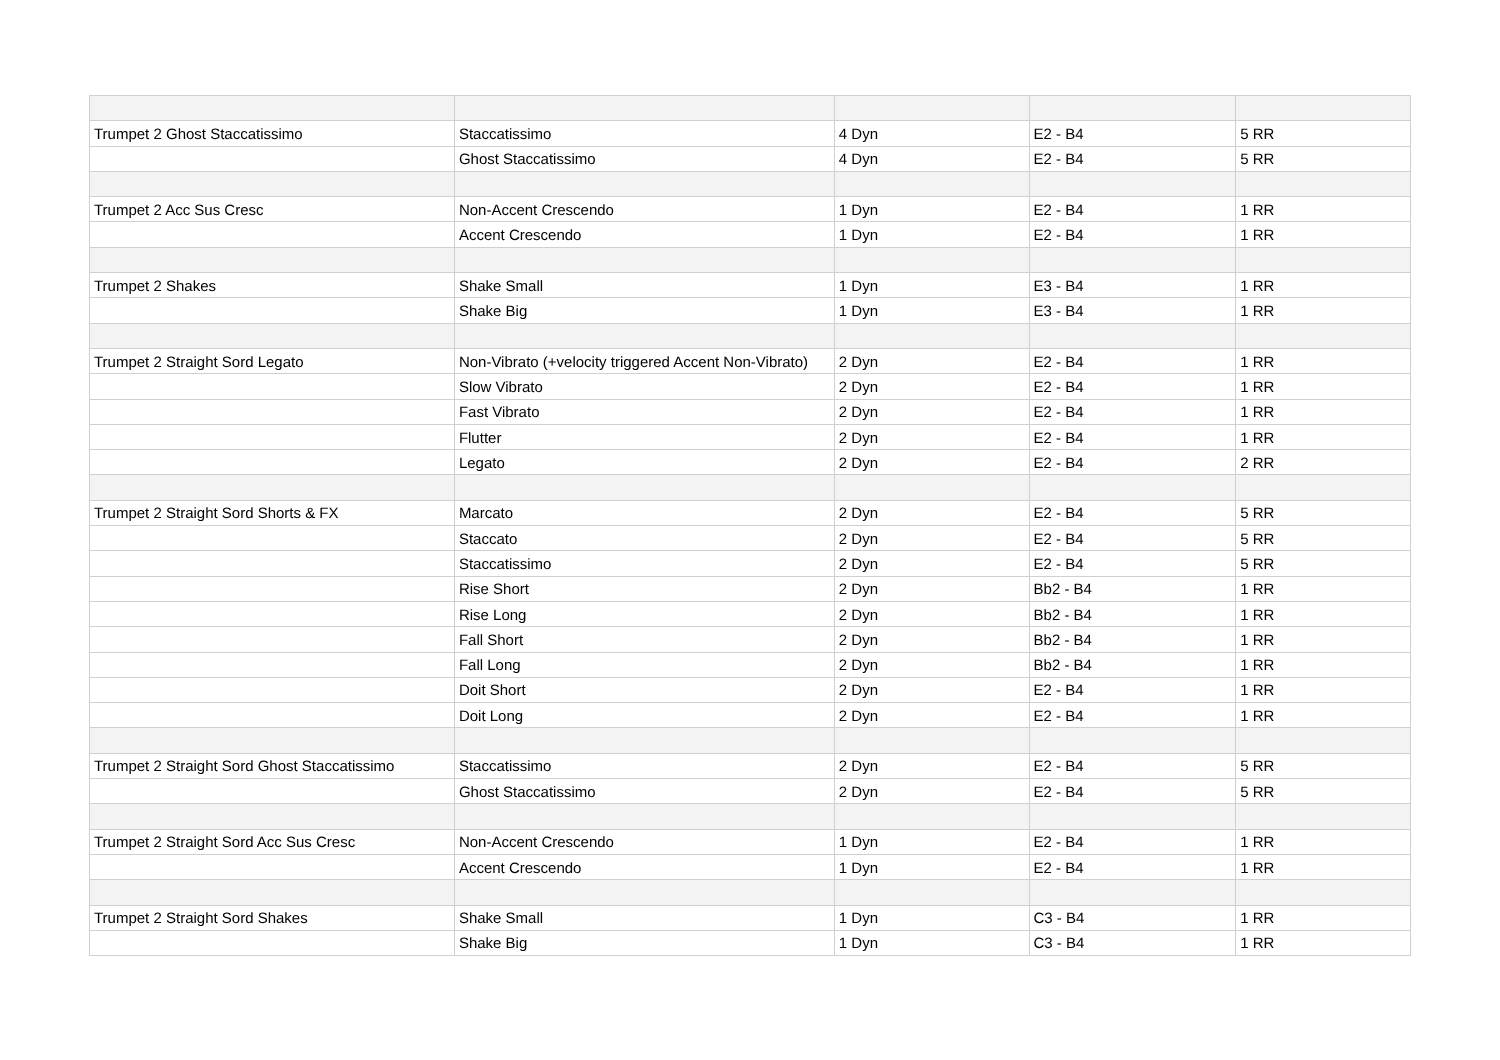| Trumpet 2 Ghost Staccatissimo | Staccatissimo | 4 Dyn | E2 - B4 | 5 RR |
| | Ghost Staccatissimo | 4 Dyn | E2 - B4 | 5 RR |
| Trumpet 2 Acc Sus Cresc | Non-Accent Crescendo | 1 Dyn | E2 - B4 | 1 RR |
| | Accent Crescendo | 1 Dyn | E2 - B4 | 1 RR |
| Trumpet 2 Shakes | Shake Small | 1 Dyn | E3 - B4 | 1 RR |
| | Shake Big | 1 Dyn | E3 - B4 | 1 RR |
| Trumpet 2 Straight Sord Legato | Non-Vibrato (+velocity triggered Accent Non-Vibrato) | 2 Dyn | E2 - B4 | 1 RR |
| | Slow Vibrato | 2 Dyn | E2 - B4 | 1 RR |
| | Fast Vibrato | 2 Dyn | E2 - B4 | 1 RR |
| | Flutter | 2 Dyn | E2 - B4 | 1 RR |
| | Legato | 2 Dyn | E2 - B4 | 2 RR |
| Trumpet 2 Straight Sord Shorts & FX | Marcato | 2 Dyn | E2 - B4 | 5 RR |
| | Staccato | 2 Dyn | E2 - B4 | 5 RR |
| | Staccatissimo | 2 Dyn | E2 - B4 | 5 RR |
| | Rise Short | 2 Dyn | Bb2 - B4 | 1 RR |
| | Rise Long | 2 Dyn | Bb2 - B4 | 1 RR |
| | Fall Short | 2 Dyn | Bb2 - B4 | 1 RR |
| | Fall Long | 2 Dyn | Bb2 - B4 | 1 RR |
| | Doit Short | 2 Dyn | E2 - B4 | 1 RR |
| | Doit Long | 2 Dyn | E2 - B4 | 1 RR |
| Trumpet 2 Straight Sord Ghost Staccatissimo | Staccatissimo | 2 Dyn | E2 - B4 | 5 RR |
| | Ghost Staccatissimo | 2 Dyn | E2 - B4 | 5 RR |
| Trumpet 2 Straight Sord Acc Sus Cresc | Non-Accent Crescendo | 1 Dyn | E2 - B4 | 1 RR |
| | Accent Crescendo | 1 Dyn | E2 - B4 | 1 RR |
| Trumpet 2 Straight Sord Shakes | Shake Small | 1 Dyn | C3 - B4 | 1 RR |
| | Shake Big | 1 Dyn | C3 - B4 | 1 RR |